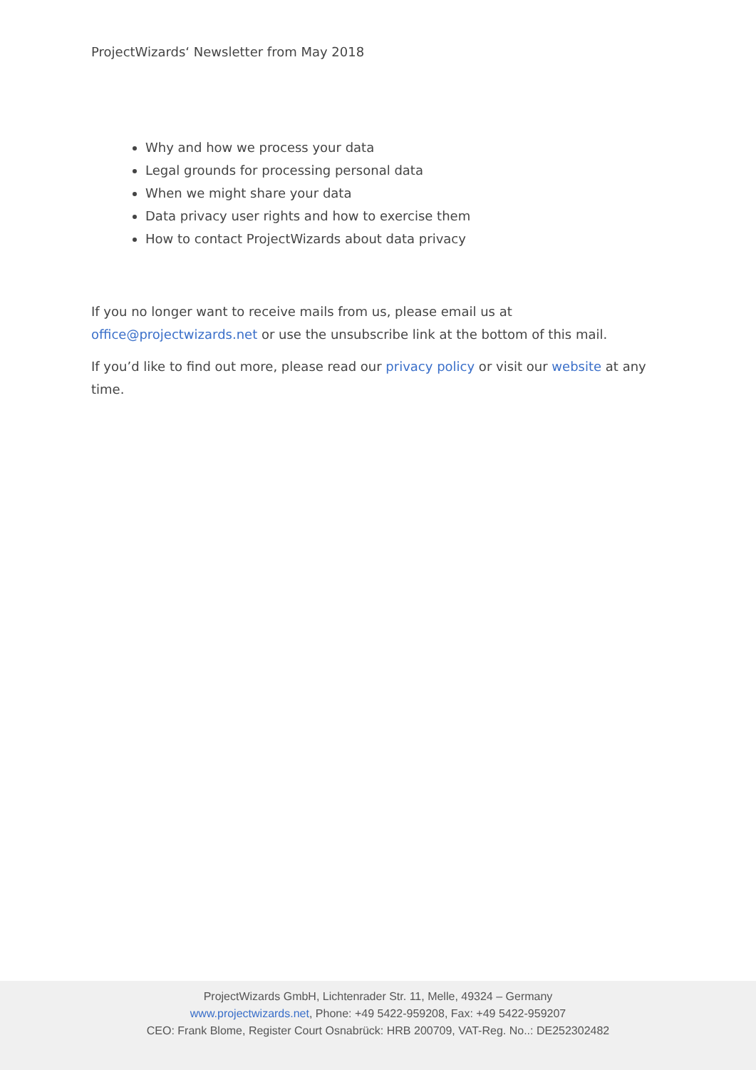ProjectWizards‘ Newsletter from May 2018
Why and how we process your data
Legal grounds for processing personal data
When we might share your data
Data privacy user rights and how to exercise them
How to contact ProjectWizards about data privacy
If you no longer want to receive mails from us, please email us at office@projectwizards.net or use the unsubscribe link at the bottom of this mail.
If you’d like to find out more, please read our privacy policy or visit our website at any time.
ProjectWizards GmbH, Lichtenrader Str. 11, Melle, 49324 – Germany
www.projectwizards.net, Phone: +49 5422-959208, Fax: +49 5422-959207
CEO: Frank Blome, Register Court Osnabrück: HRB 200709, VAT-Reg. No..: DE252302482